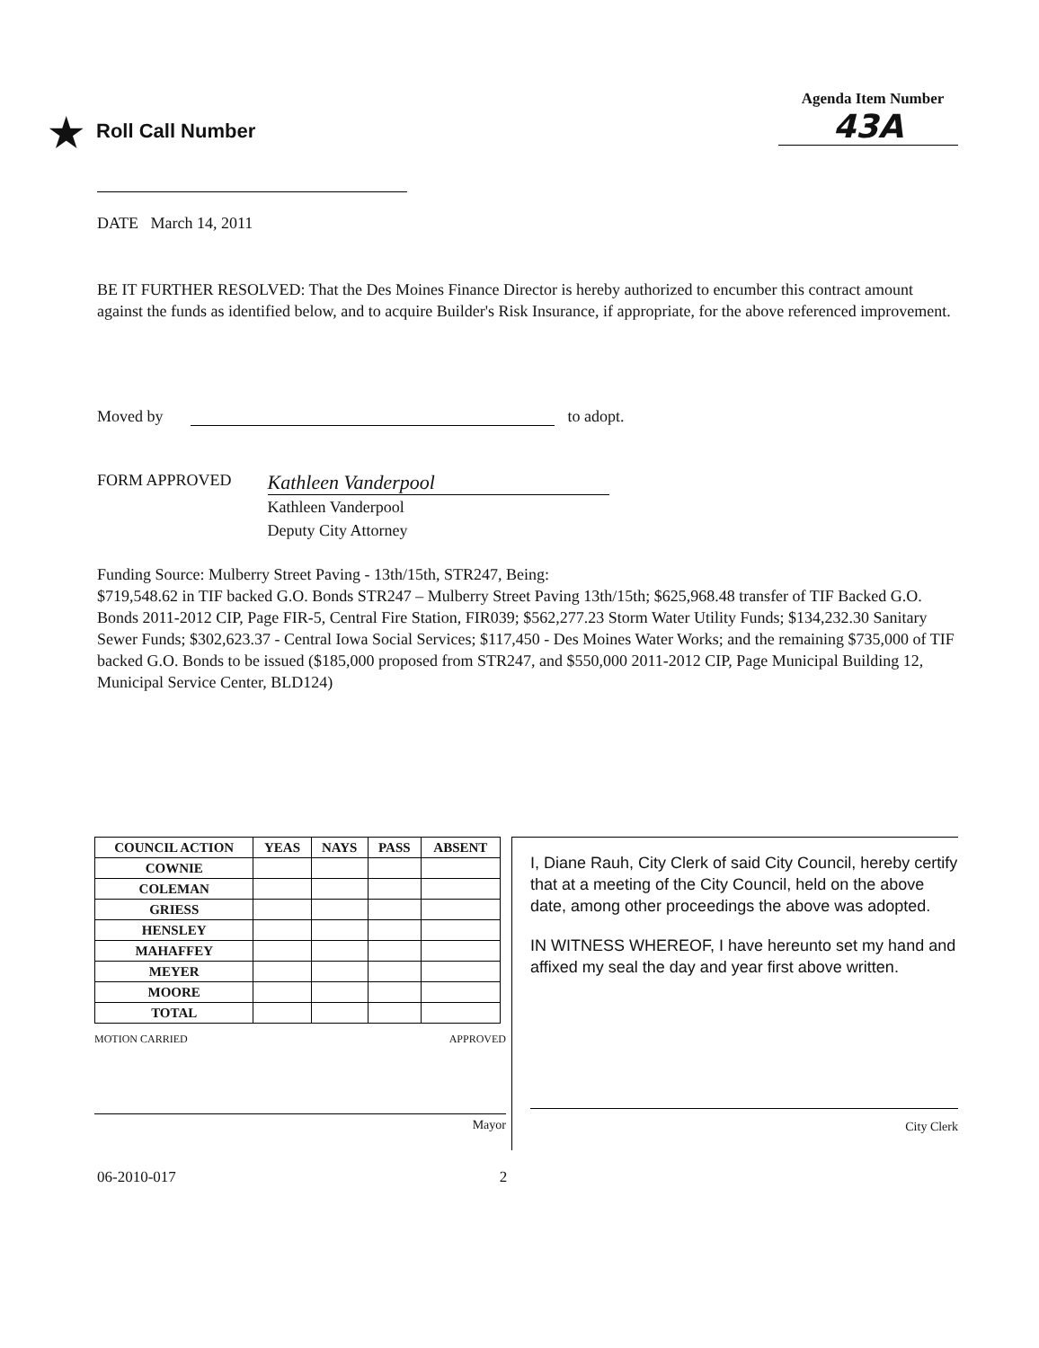★ Roll Call Number
Agenda Item Number
43A
DATE March 14, 2011
BE IT FURTHER RESOLVED: That the Des Moines Finance Director is hereby authorized to encumber this contract amount against the funds as identified below, and to acquire Builder's Risk Insurance, if appropriate, for the above referenced improvement.
Moved by to adopt.
FORM APPROVED
Kathleen Vanderpool
Kathleen Vanderpool
Deputy City Attorney
Funding Source: Mulberry Street Paving - 13th/15th, STR247, Being:
$719,548.62 in TIF backed G.O. Bonds STR247 – Mulberry Street Paving 13th/15th; $625,968.48 transfer of TIF Backed G.O. Bonds 2011-2012 CIP, Page FIR-5, Central Fire Station, FIR039; $562,277.23 Storm Water Utility Funds; $134,232.30 Sanitary Sewer Funds; $302,623.37 - Central Iowa Social Services; $117,450 - Des Moines Water Works; and the remaining $735,000 of TIF backed G.O. Bonds to be issued ($185,000 proposed from STR247, and $550,000 2011-2012 CIP, Page Municipal Building 12, Municipal Service Center, BLD124)
| COUNCIL ACTION | YEAS | NAYS | PASS | ABSENT |
| --- | --- | --- | --- | --- |
| COWNIE | | | | |
| COLEMAN | | | | |
| GRIESS | | | | |
| HENSLEY | | | | |
| MAHAFFEY | | | | |
| MEYER | | | | |
| MOORE | | | | |
| TOTAL | | | | |
MOTION CARRIED APPROVED
Mayor
I, Diane Rauh, City Clerk of said City Council, hereby certify that at a meeting of the City Council, held on the above date, among other proceedings the above was adopted.
IN WITNESS WHEREOF, I have hereunto set my hand and affixed my seal the day and year first above written.
City Clerk
06-2010-017 2